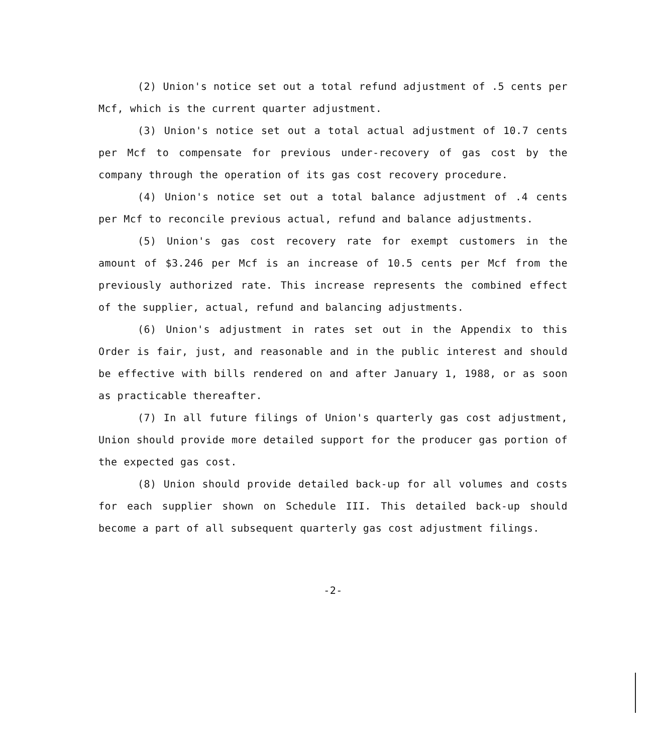(2) Union's notice set out a total refund adjustment of .5 cents per Mcf, which is the current quarter adjustment.
(3) Union's notice set out a total actual adjustment of 10.7 cents per Mcf to compensate for previous under-recovery of gas cost by the company through the operation of its gas cost recovery procedure.
(4) Union's notice set out a total balance adjustment of .4 cents per Mcf to reconcile previous actual, refund and balance adjustments.
(5) Union's gas cost recovery rate for exempt customers in the amount of $3.246 per Mcf is an increase of 10.5 cents per Mcf from the previously authorized rate. This increase represents the combined effect of the supplier, actual, refund and balancing adjustments.
(6) Union's adjustment in rates set out in the Appendix to this Order is fair, just, and reasonable and in the public interest and should be effective with bills rendered on and after January 1, 1988, or as soon as practicable thereafter.
(7) In all future filings of Union's quarterly gas cost adjustment, Union should provide more detailed support for the producer gas portion of the expected gas cost.
(8) Union should provide detailed back-up for all volumes and costs for each supplier shown on Schedule III. This detailed back-up should become a part of all subsequent quarterly gas cost adjustment filings.
-2-